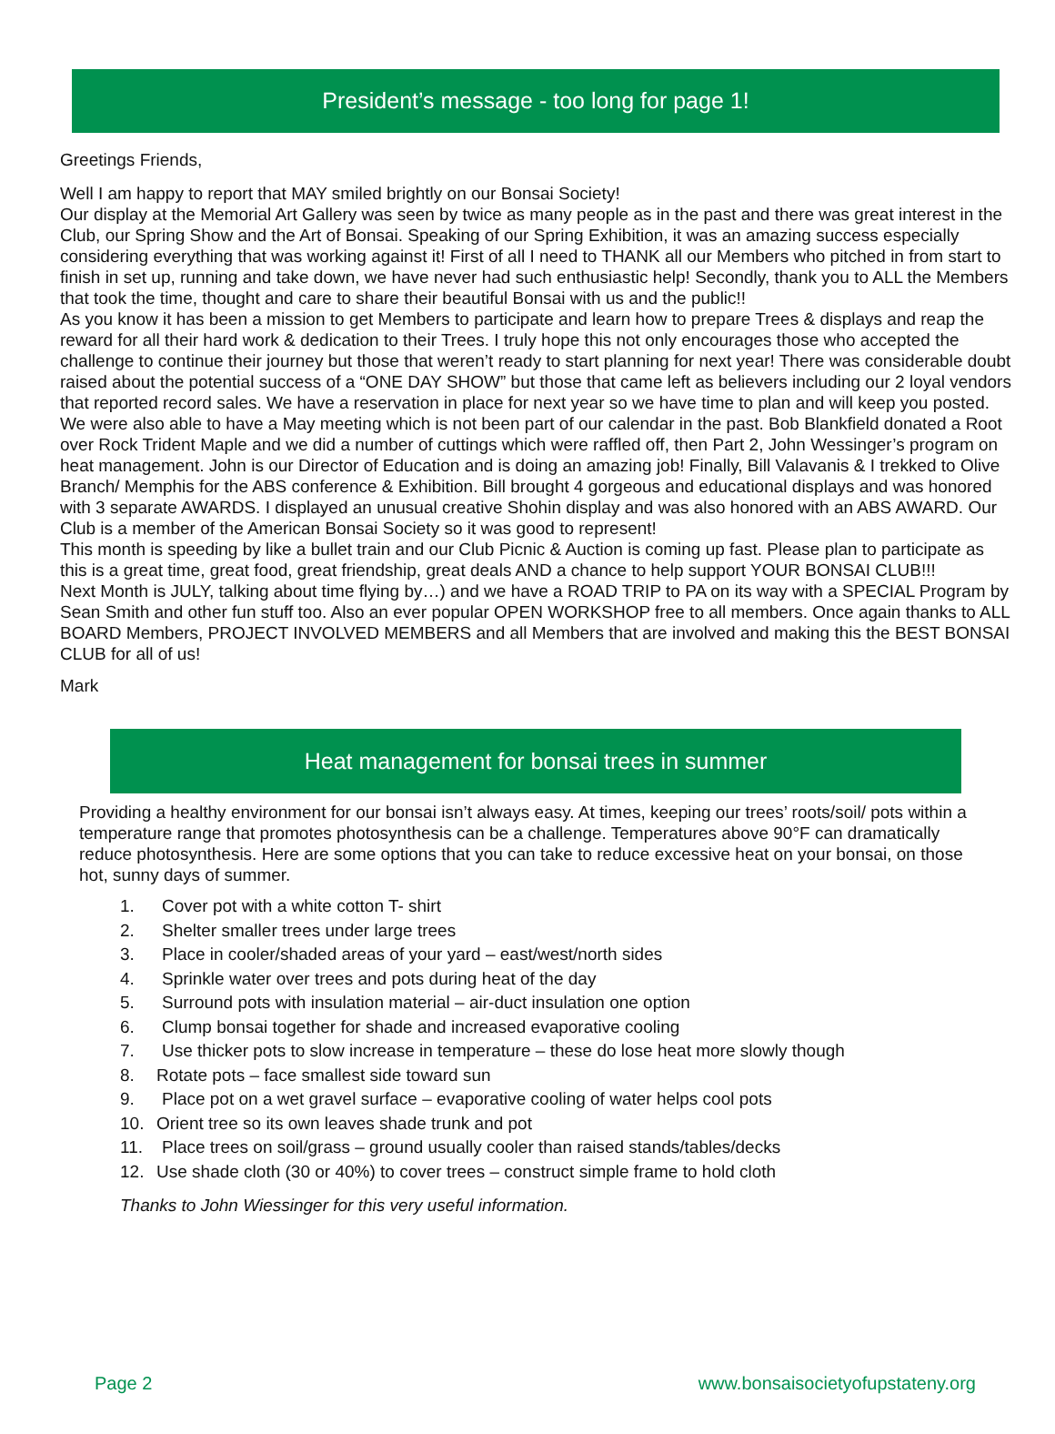President’s message - too long for page 1!
Greetings Friends,
Well I am happy to report that MAY smiled brightly on our Bonsai Society!
Our display at the Memorial Art Gallery was seen by twice as many people as in the past and there was great interest in the Club, our Spring Show and the Art of Bonsai. Speaking of our Spring Exhibition, it was an amazing success especially considering everything that was working against it! First of all I need to THANK all our Members who pitched in from start to finish in set up, running and take down, we have never had such enthusiastic help! Secondly, thank you to ALL the Members that took the time, thought and care to share their beautiful Bonsai with us and the public!!
As you know it has been a mission to get Members to participate and learn how to prepare Trees & displays and reap the reward for all their hard work & dedication to their Trees. I truly hope this not only encourages those who accepted the challenge to continue their journey but those that weren’t ready to start planning for next year! There was considerable doubt raised about the potential success of a “ONE DAY SHOW” but those that came left as believers including our 2 loyal vendors that reported record sales. We have a reservation in place for next year so we have time to plan and will keep you posted.
We were also able to have a May meeting which is not been part of our calendar in the past. Bob Blankfield donated a Root over Rock Trident Maple and we did a number of cuttings which were raffled off, then Part 2, John Wessinger’s program on heat management. John is our Director of Education and is doing an amazing job! Finally, Bill Valavanis & I trekked to Olive Branch/ Memphis for the ABS conference & Exhibition. Bill brought 4 gorgeous and educational displays and was honored with 3 separate AWARDS. I displayed an unusual creative Shohin display and was also honored with an ABS AWARD. Our Club is a member of the American Bonsai Society so it was good to represent!
This month is speeding by like a bullet train and our Club Picnic & Auction is coming up fast. Please plan to participate as this is a great time, great food, great friendship, great deals AND a chance to help support YOUR BONSAI CLUB!!!
Next Month is JULY, talking about time flying by…) and we have a ROAD TRIP to PA on its way with a SPECIAL Program by Sean Smith and other fun stuff too. Also an ever popular OPEN WORKSHOP free to all members. Once again thanks to ALL BOARD Members, PROJECT INVOLVED MEMBERS and all Members that are involved and making this the BEST BONSAI CLUB for all of us!
Mark
Heat management for bonsai trees in summer
Providing a healthy environment for our bonsai isn’t always easy. At times, keeping our trees’ roots/soil/ pots within a temperature range that promotes photosynthesis can be a challenge. Temperatures above 90°F can dramatically reduce photosynthesis. Here are some options that you can take to reduce excessive heat on your bonsai, on those hot, sunny days of summer.
1. Cover pot with a white cotton T- shirt
2. Shelter smaller trees under large trees
3. Place in cooler/shaded areas of your yard – east/west/north sides
4. Sprinkle water over trees and pots during heat of the day
5. Surround pots with insulation material – air-duct insulation one option
6. Clump bonsai together for shade and increased evaporative cooling
7. Use thicker pots to slow increase in temperature – these do lose heat more slowly though
8. Rotate pots – face smallest side toward sun
9. Place pot on a wet gravel surface – evaporative cooling of water helps cool pots
10. Orient tree so its own leaves shade trunk and pot
11. Place trees on soil/grass – ground usually cooler than raised stands/tables/decks
12. Use shade cloth (30 or 40%) to cover trees – construct simple frame to hold cloth
Thanks to John Wiessinger for this very useful information.
Page 2 www.bonsaisocietyofupstateny.org